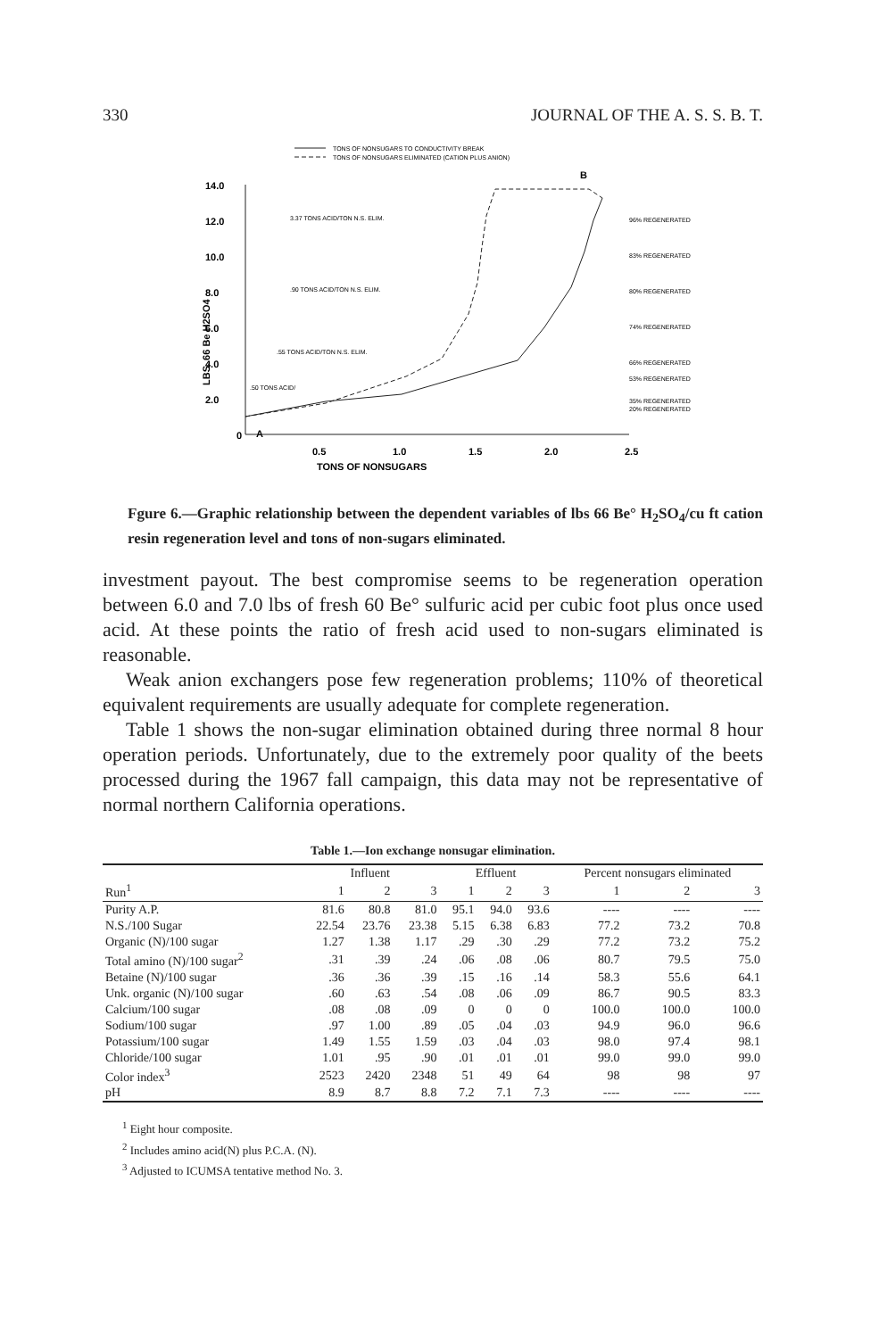330 JOURNAL OF THE A. S. S. B. T.
TONS OF NONSUGARS TO CONDUCTIVITY BREAK
TONS OF NONSUGARS ELIMINATED (CATION PLUS ANION)
14.0
12.0
10.0
8.0
6.0
4.0
2.0
0
0.5
1.0
1.5
2.0
2.5
TONS OF NONSUGARS
A
B
LBS. 66 Be H2SO4
3.37 TONS ACID/TON N.S. ELIM.
.90 TONS ACID/TON N.S. ELIM.
.55 TONS ACID/TON N.S. ELIM.
.50 TONS ACID/
96% REGENERATED
83% REGENERATED
80% REGENERATED
74% REGENERATED
66% REGENERATED
53% REGENERATED
35% REGENERATED
20% REGENERATED
Fgure 6.—Graphic relationship between the dependent variables of lbs 66 Be° H<sub>2</sub>SO<sub>4</sub>/cu ft cation resin regeneration level and tons of non-sugars eliminated.
investment payout. The best compromise seems to be regeneration operation between 6.0 and 7.0 lbs of fresh 60 Be° sulfuric acid per cubic foot plus once used acid. At these points the ratio of fresh acid used to non-sugars eliminated is reasonable.
Weak anion exchangers pose few regeneration problems; 110% of theoretical equivalent requirements are usually adequate for complete regeneration.
Table 1 shows the non-sugar elimination obtained during three normal 8 hour operation periods. Unfortunately, due to the extremely poor quality of the beets processed during the 1967 fall campaign, this data may not be representative of normal northern California operations.
Table 1.—Ion exchange nonsugar elimination.
| | Influent | | | Effluent | | | Percent nonsugars eliminated | | |
| --- | --- | --- | --- | --- | --- | --- | --- | --- | --- |
| Run<sup>1</sup> | 1 | 2 | 3 | 1 | 2 | 3 | 1 | 2 | 3 |
| Purity A.P. | 81.6 | 80.8 | 81.0 | 95.1 | 94.0 | 93.6 | ---- | ---- | ---- |
| N.S./100 Sugar | 22.54 | 23.76 | 23.38 | 5.15 | 6.38 | 6.83 | 77.2 | 73.2 | 70.8 |
| Organic (N)/100 sugar | 1.27 | 1.38 | 1.17 | .29 | .30 | .29 | 77.2 | 73.2 | 75.2 |
| Total amino (N)/100 sugar<sup>2</sup> | .31 | .39 | .24 | .06 | .08 | .06 | 80.7 | 79.5 | 75.0 |
| Betaine (N)/100 sugar | .36 | .36 | .39 | .15 | .16 | .14 | 58.3 | 55.6 | 64.1 |
| Unk. organic (N)/100 sugar | .60 | .63 | .54 | .08 | .06 | .09 | 86.7 | 90.5 | 83.3 |
| Calcium/100 sugar | .08 | .08 | .09 | 0 | 0 | 0 | 100.0 | 100.0 | 100.0 |
| Sodium/100 sugar | .97 | 1.00 | .89 | .05 | .04 | .03 | 94.9 | 96.0 | 96.6 |
| Potassium/100 sugar | 1.49 | 1.55 | 1.59 | .03 | .04 | .03 | 98.0 | 97.4 | 98.1 |
| Chloride/100 sugar | 1.01 | .95 | .90 | .01 | .01 | .01 | 99.0 | 99.0 | 99.0 |
| Color index<sup>3</sup> | 2523 | 2420 | 2348 | 51 | 49 | 64 | 98 | 98 | 97 |
| pH | 8.9 | 8.7 | 8.8 | 7.2 | 7.1 | 7.3 | ---- | ---- | ---- |
<sup>1</sup> Eight hour composite.
<sup>2</sup> Includes amino acid(N) plus P.C.A. (N).
<sup>3</sup> Adjusted to ICUMSA tentative method No. 3.